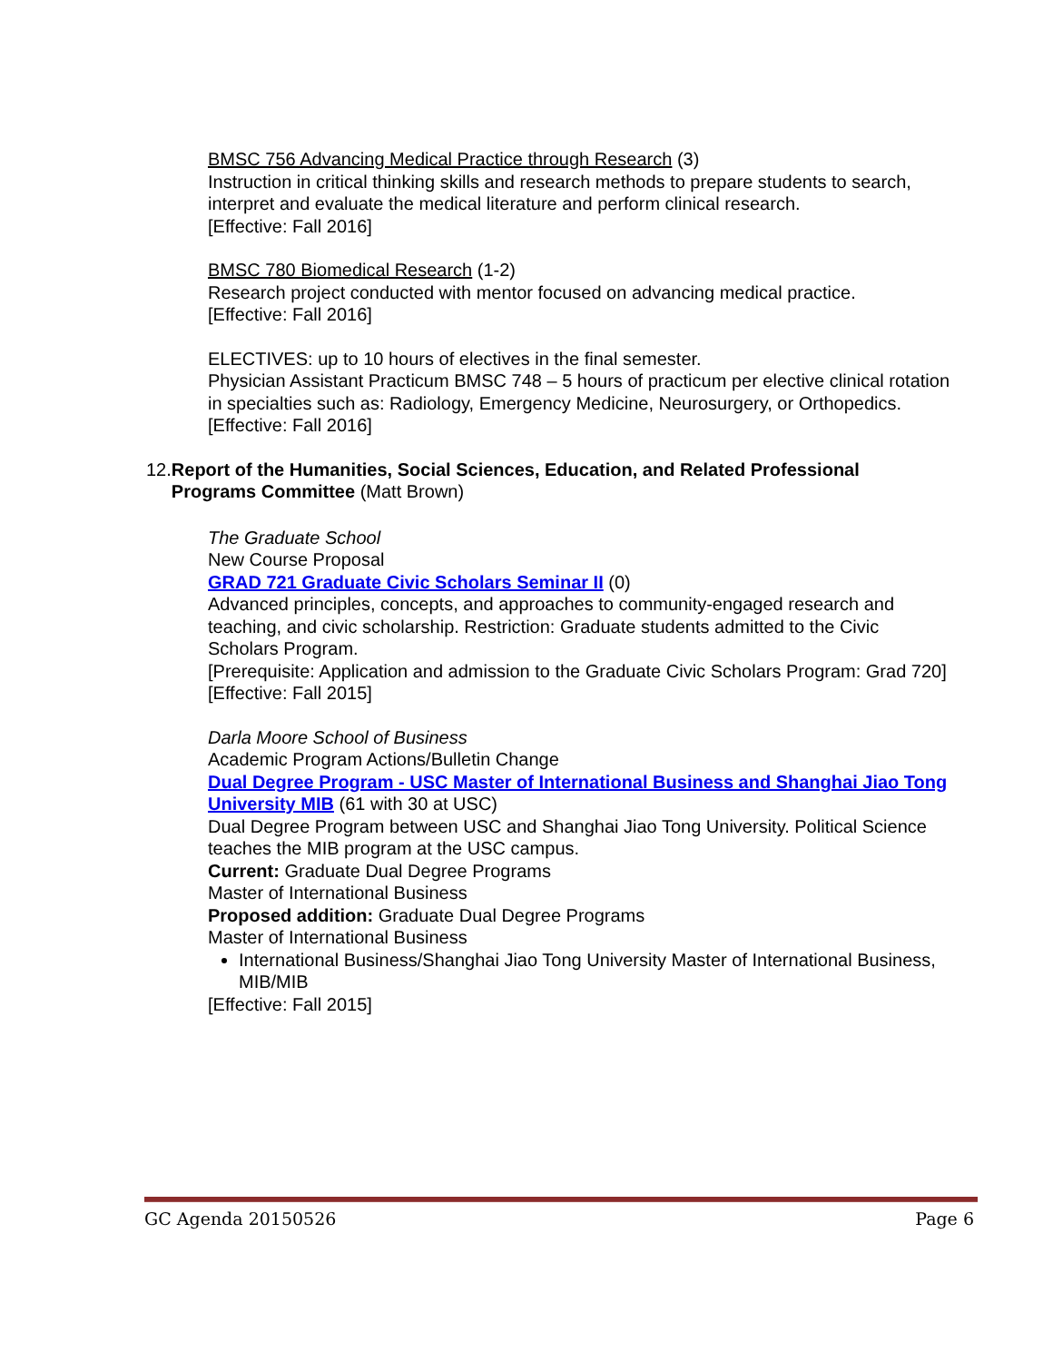BMSC 756 Advancing Medical Practice through Research (3)
Instruction in critical thinking skills and research methods to prepare students to search, interpret and evaluate the medical literature and perform clinical research.
[Effective: Fall 2016]
BMSC 780 Biomedical Research (1-2)
Research project conducted with mentor focused on advancing medical practice.
[Effective: Fall 2016]
ELECTIVES: up to 10 hours of electives in the final semester.
Physician Assistant Practicum BMSC 748 – 5 hours of practicum per elective clinical rotation in specialties such as: Radiology, Emergency Medicine, Neurosurgery, or Orthopedics.
[Effective: Fall 2016]
12. Report of the Humanities, Social Sciences, Education, and Related Professional Programs Committee (Matt Brown)
The Graduate School
New Course Proposal
GRAD 721 Graduate Civic Scholars Seminar II (0)
Advanced principles, concepts, and approaches to community-engaged research and teaching, and civic scholarship. Restriction: Graduate students admitted to the Civic Scholars Program.
[Prerequisite: Application and admission to the Graduate Civic Scholars Program: Grad 720]
[Effective: Fall 2015]
Darla Moore School of Business
Academic Program Actions/Bulletin Change
Dual Degree Program - USC Master of International Business and Shanghai Jiao Tong University MIB (61 with 30 at USC)
Dual Degree Program between USC and Shanghai Jiao Tong University. Political Science teaches the MIB program at the USC campus.
Current: Graduate Dual Degree Programs
Master of International Business
Proposed addition: Graduate Dual Degree Programs
Master of International Business
International Business/Shanghai Jiao Tong University Master of International Business, MIB/MIB
[Effective: Fall 2015]
GC Agenda 20150526 Page 6